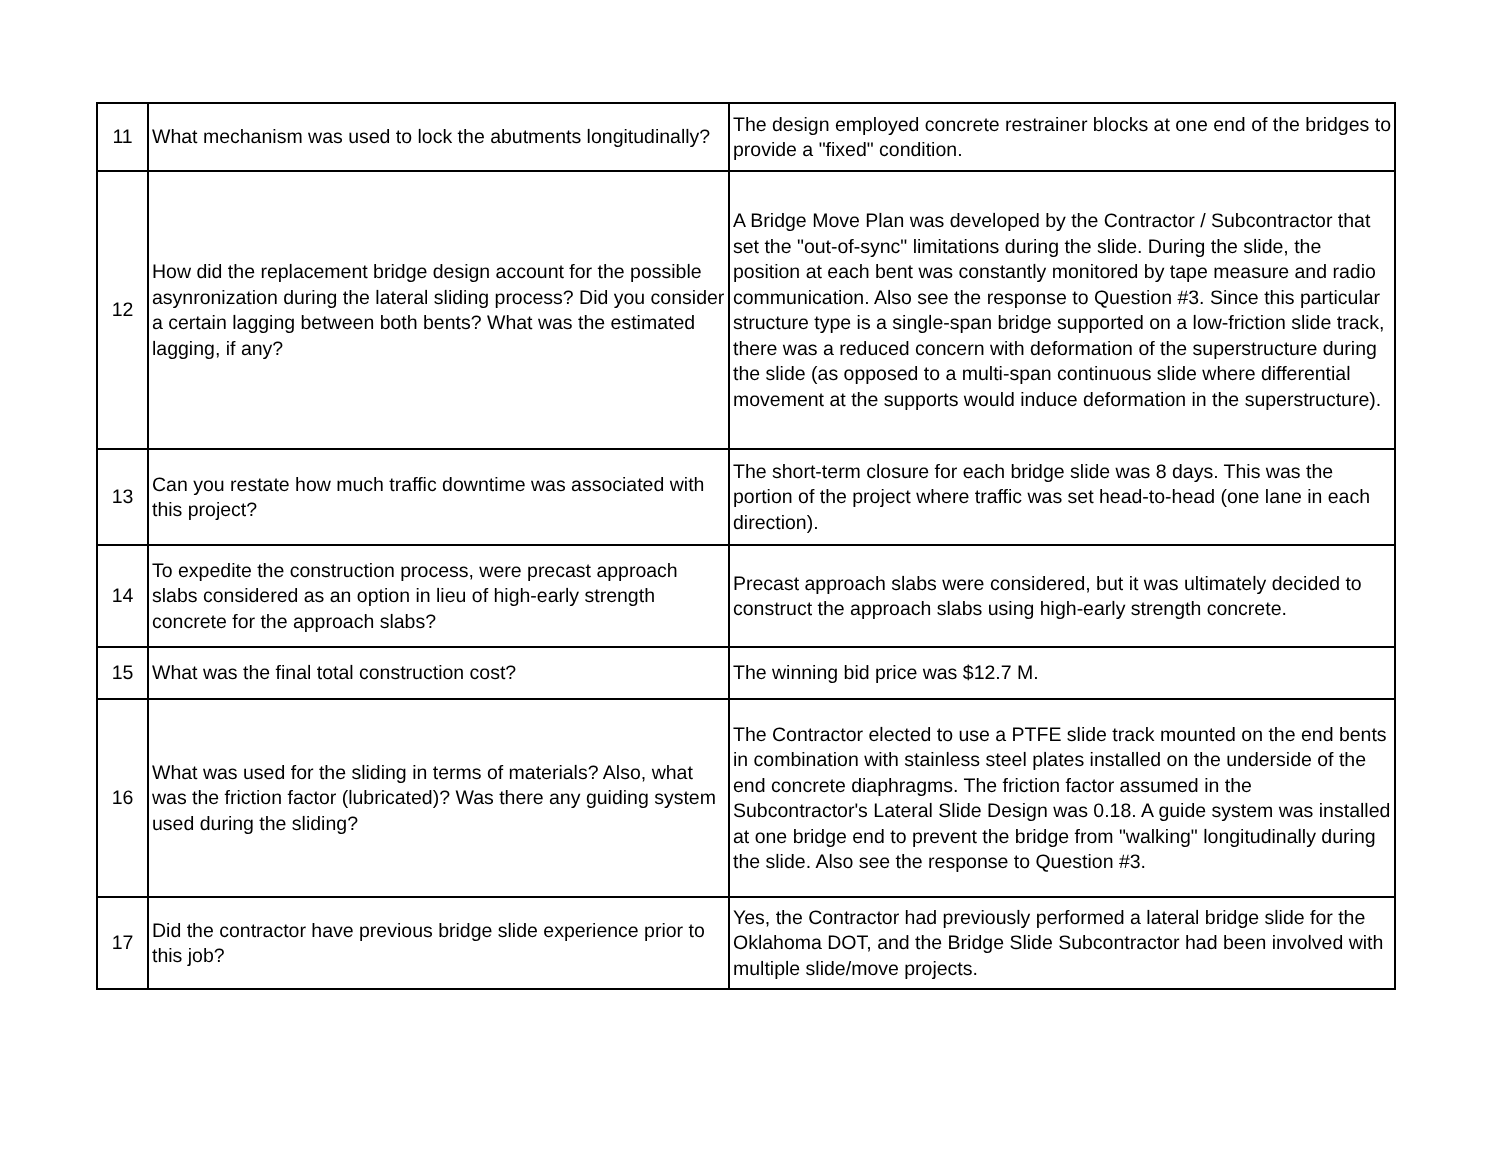| 11 | What mechanism was used to lock the abutments longitudinally? | The design employed concrete restrainer blocks at one end of the bridges to provide a "fixed" condition. |
| 12 | How did the replacement bridge design account for the possible asynronization during the lateral sliding process? Did you consider a certain lagging between both bents? What was the estimated lagging, if any? | A Bridge Move Plan was developed by the Contractor / Subcontractor that set the "out-of-sync" limitations during the slide. During the slide, the position at each bent was constantly monitored by tape measure and radio communication. Also see the response to Question #3. Since this particular structure type is a single-span bridge supported on a low-friction slide track, there was a reduced concern with deformation of the superstructure during the slide (as opposed to a multi-span continuous slide where differential movement at the supports would induce deformation in the superstructure). |
| 13 | Can you restate how much traffic downtime was associated with this project? | The short-term closure for each bridge slide was 8 days. This was the portion of the project where traffic was set head-to-head (one lane in each direction). |
| 14 | To expedite the construction process, were precast approach slabs considered as an option in lieu of high-early strength concrete for the approach slabs? | Precast approach slabs were considered, but it was ultimately decided to construct the approach slabs using high-early strength concrete. |
| 15 | What was the final total construction cost? | The winning bid price was $12.7 M. |
| 16 | What was used for the sliding in terms of materials? Also, what was the friction factor (lubricated)? Was there any guiding system used during the sliding? | The Contractor elected to use a PTFE slide track mounted on the end bents in combination with stainless steel plates installed on the underside of the end concrete diaphragms. The friction factor assumed in the Subcontractor's Lateral Slide Design was 0.18. A guide system was installed at one bridge end to prevent the bridge from "walking" longitudinally during the slide. Also see the response to Question #3. |
| 17 | Did the contractor have previous bridge slide experience prior to this job? | Yes, the Contractor had previously performed a lateral bridge slide for the Oklahoma DOT, and the Bridge Slide Subcontractor had been involved with multiple slide/move projects. |